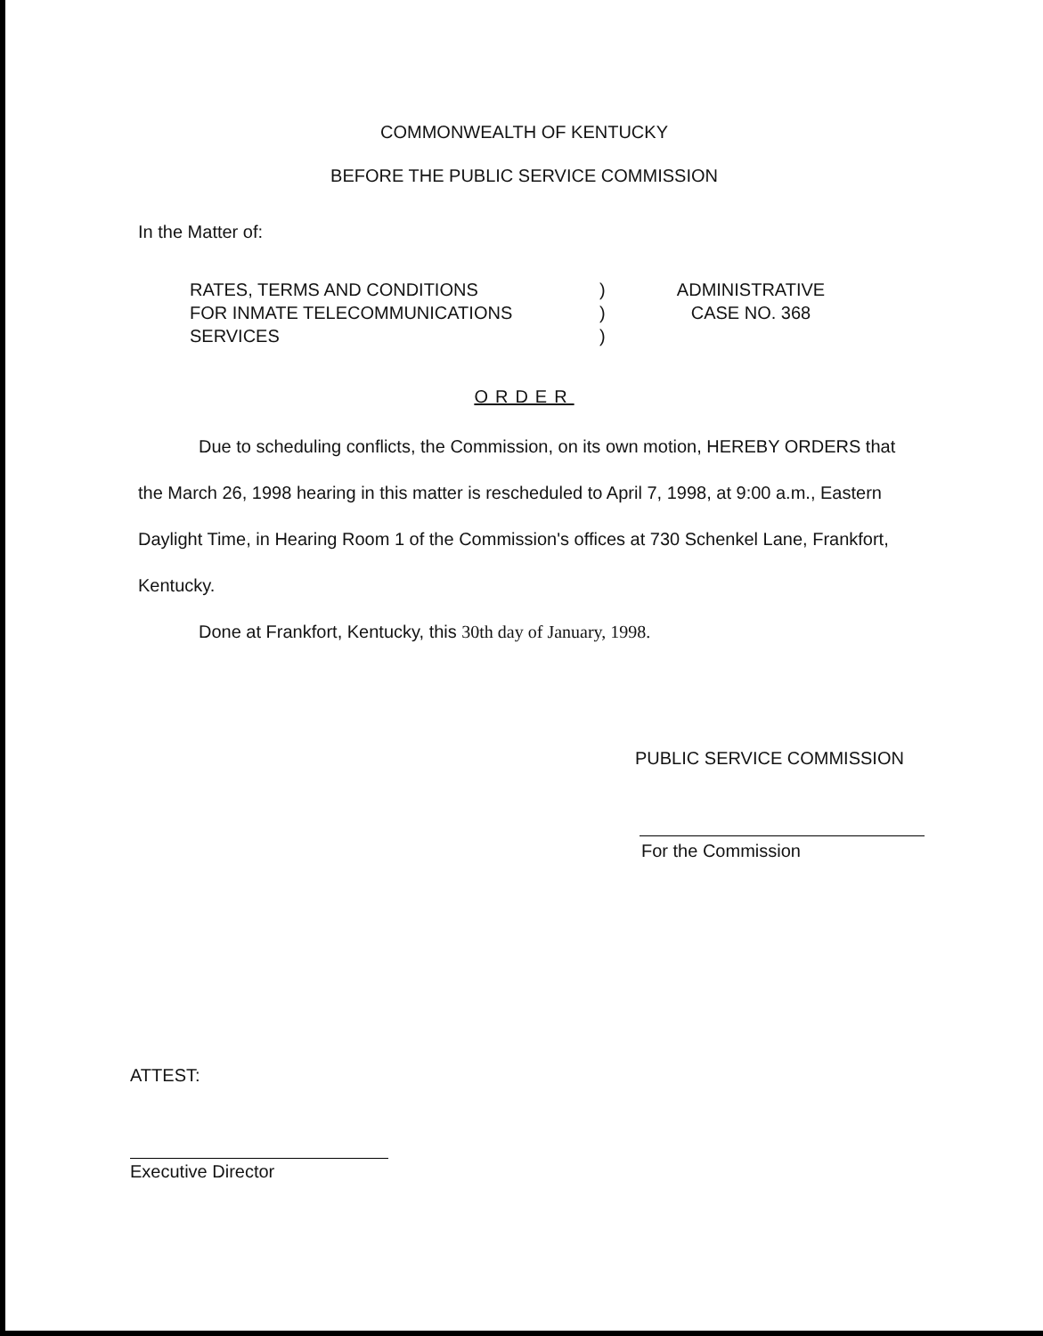COMMONWEALTH OF KENTUCKY
BEFORE THE PUBLIC SERVICE COMMISSION
In the Matter of:
RATES, TERMS AND CONDITIONS
FOR INMATE TELECOMMUNICATIONS
SERVICES
)
)
)
ADMINISTRATIVE
CASE NO. 368
ORDER
Due to scheduling conflicts, the Commission, on its own motion, HEREBY ORDERS that the March 26, 1998 hearing in this matter is rescheduled to April 7, 1998, at 9:00 a.m., Eastern Daylight Time, in Hearing Room 1 of the Commission's offices at 730 Schenkel Lane, Frankfort, Kentucky.
Done at Frankfort, Kentucky, this 30th day of January, 1998.
PUBLIC SERVICE COMMISSION
For the Commission
ATTEST:
Executive Director